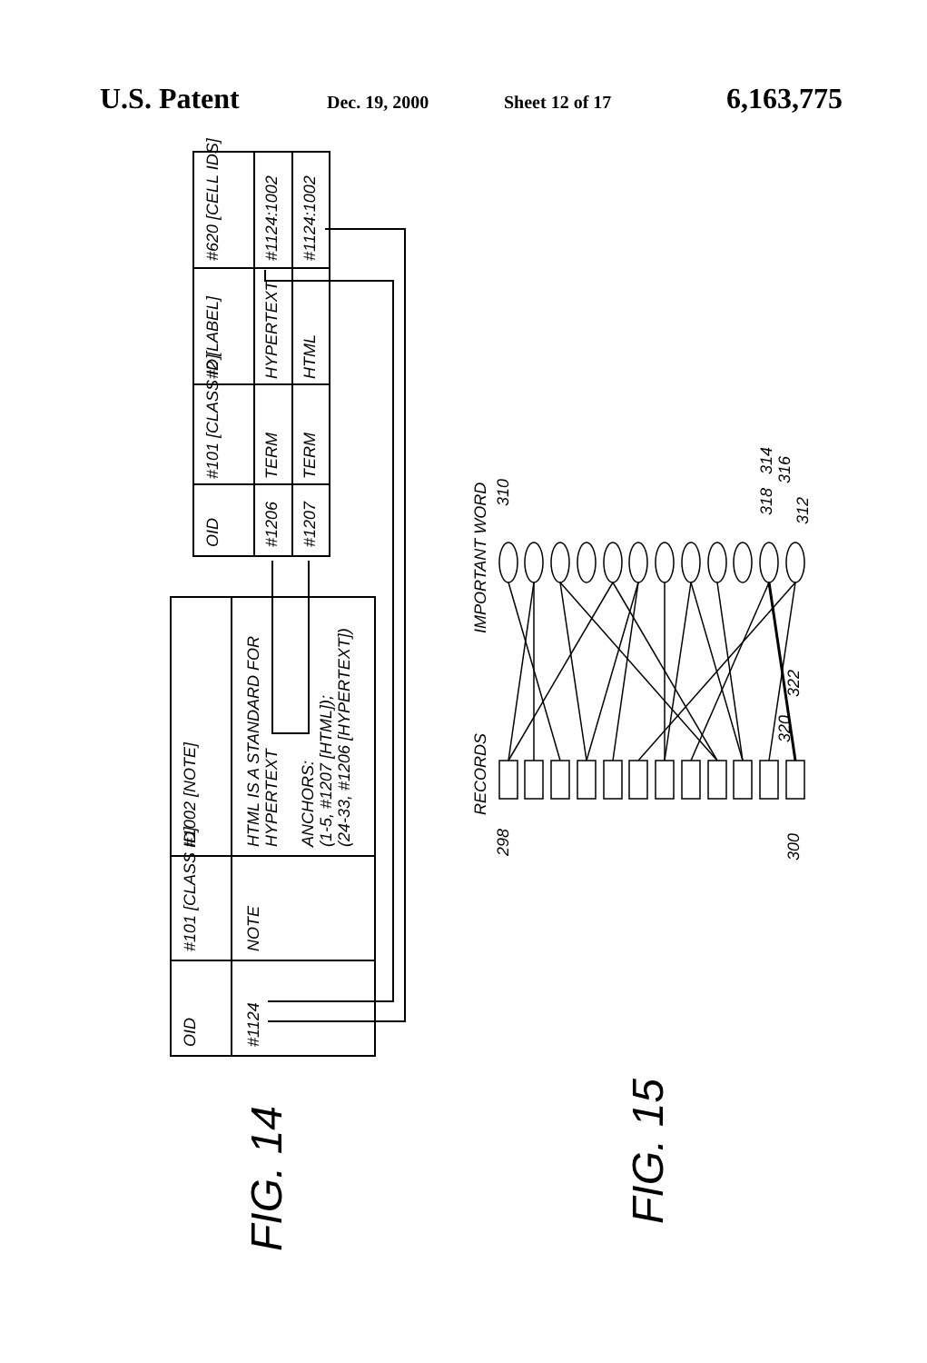U.S. Patent
Dec. 19, 2000 Sheet 12 of 17
6,163,775
OID
#1206
#1207
#101 [CLASS ID]
TERM
TERM
#2 [LABEL]
HYPERTEXT
HTML
#620 [CELL IDS]
#1124:1002
#1124:1002
OID
#1124
#101 [CLASS ID]
NOTE
#1002 [NOTE]
HTML IS A STANDARD FOR
HYPERTEXT
ANCHORS:
(1-5, #1207 [HTML]);
(24-33, #1206 [HYPERTEXT])
IMPORTANT WORD
RECORDS
310
298
314
318
316
312
322
320
300
FIG. 14
FIG. 15